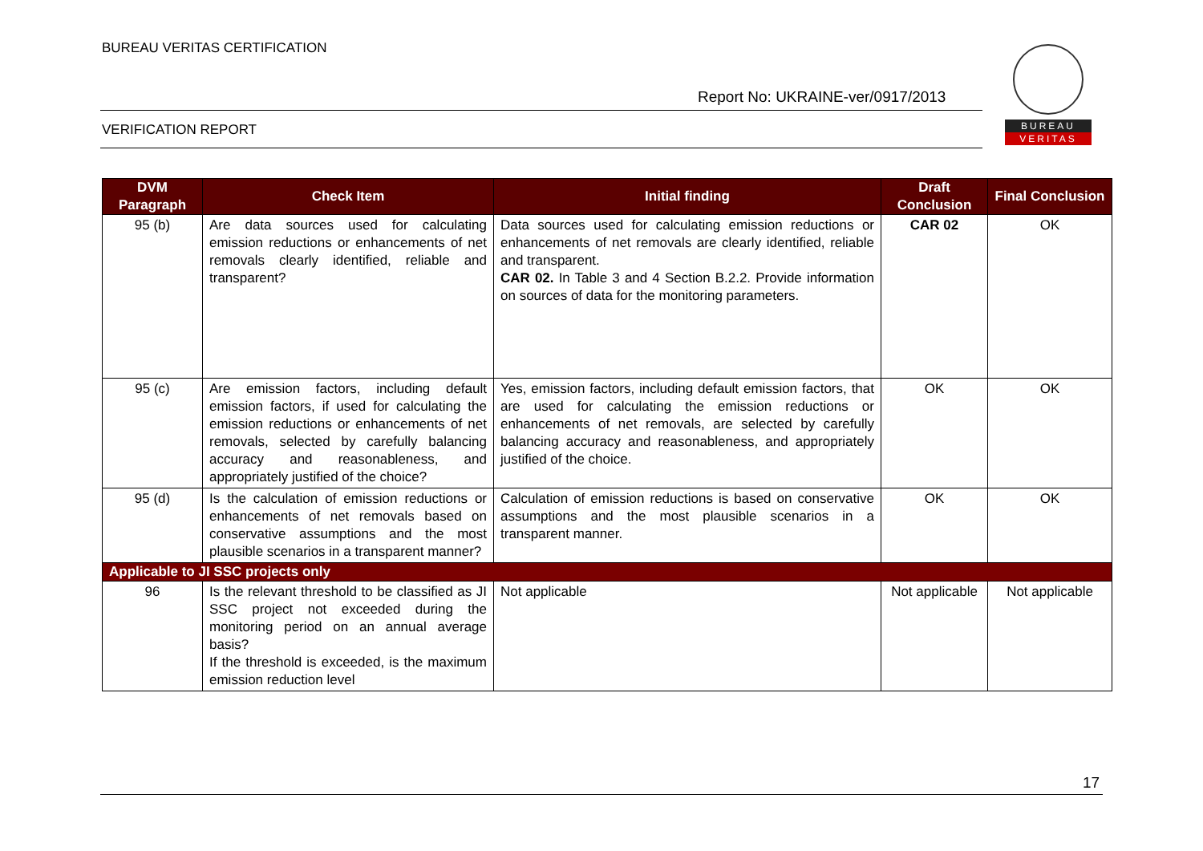BUREAU VERITAS CERTIFICATION
Report No: UKRAINE-ver/0917/2013
VERIFICATION REPORT
BUREAU
VERITAS
| DVM Paragraph | Check Item | Initial finding | Draft Conclusion | Final Conclusion |
| --- | --- | --- | --- | --- |
| 95 (b) | Are data sources used for calculating emission reductions or enhancements of net removals clearly identified, reliable and transparent? | Data sources used for calculating emission reductions or enhancements of net removals are clearly identified, reliable and transparent. CAR 02. In Table 3 and 4 Section B.2.2. Provide information on sources of data for the monitoring parameters. | CAR 02 | OK |
| 95 (c) | Are emission factors, including default emission factors, if used for calculating the emission reductions or enhancements of net removals, selected by carefully balancing accuracy and reasonableness, and appropriately justified of the choice? | Yes, emission factors, including default emission factors, that are used for calculating the emission reductions or enhancements of net removals, are selected by carefully balancing accuracy and reasonableness, and appropriately justified of the choice. | OK | OK |
| 95 (d) | Is the calculation of emission reductions or enhancements of net removals based on conservative assumptions and the most plausible scenarios in a transparent manner? | Calculation of emission reductions is based on conservative assumptions and the most plausible scenarios in a transparent manner. | OK | OK |
| Applicable to JI SSC projects only | | | | |
| 96 | Is the relevant threshold to be classified as JI SSC project not exceeded during the monitoring period on an annual average basis? If the threshold is exceeded, is the maximum emission reduction level | Not applicable | Not applicable | Not applicable |
17